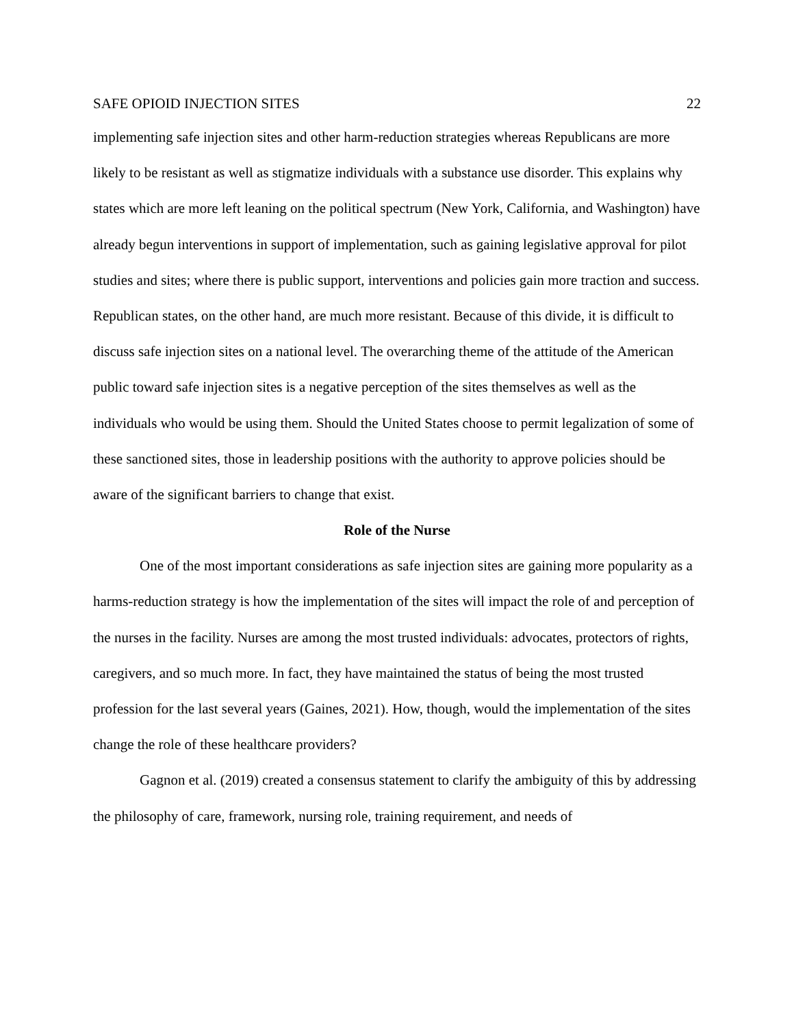SAFE OPIOID INJECTION SITES 22
implementing safe injection sites and other harm-reduction strategies whereas Republicans are more likely to be resistant as well as stigmatize individuals with a substance use disorder. This explains why states which are more left leaning on the political spectrum (New York, California, and Washington) have already begun interventions in support of implementation, such as gaining legislative approval for pilot studies and sites; where there is public support, interventions and policies gain more traction and success. Republican states, on the other hand, are much more resistant. Because of this divide, it is difficult to discuss safe injection sites on a national level. The overarching theme of the attitude of the American public toward safe injection sites is a negative perception of the sites themselves as well as the individuals who would be using them. Should the United States choose to permit legalization of some of these sanctioned sites, those in leadership positions with the authority to approve policies should be aware of the significant barriers to change that exist.
Role of the Nurse
One of the most important considerations as safe injection sites are gaining more popularity as a harms-reduction strategy is how the implementation of the sites will impact the role of and perception of the nurses in the facility. Nurses are among the most trusted individuals: advocates, protectors of rights, caregivers, and so much more. In fact, they have maintained the status of being the most trusted profession for the last several years (Gaines, 2021). How, though, would the implementation of the sites change the role of these healthcare providers?
Gagnon et al. (2019) created a consensus statement to clarify the ambiguity of this by addressing the philosophy of care, framework, nursing role, training requirement, and needs of